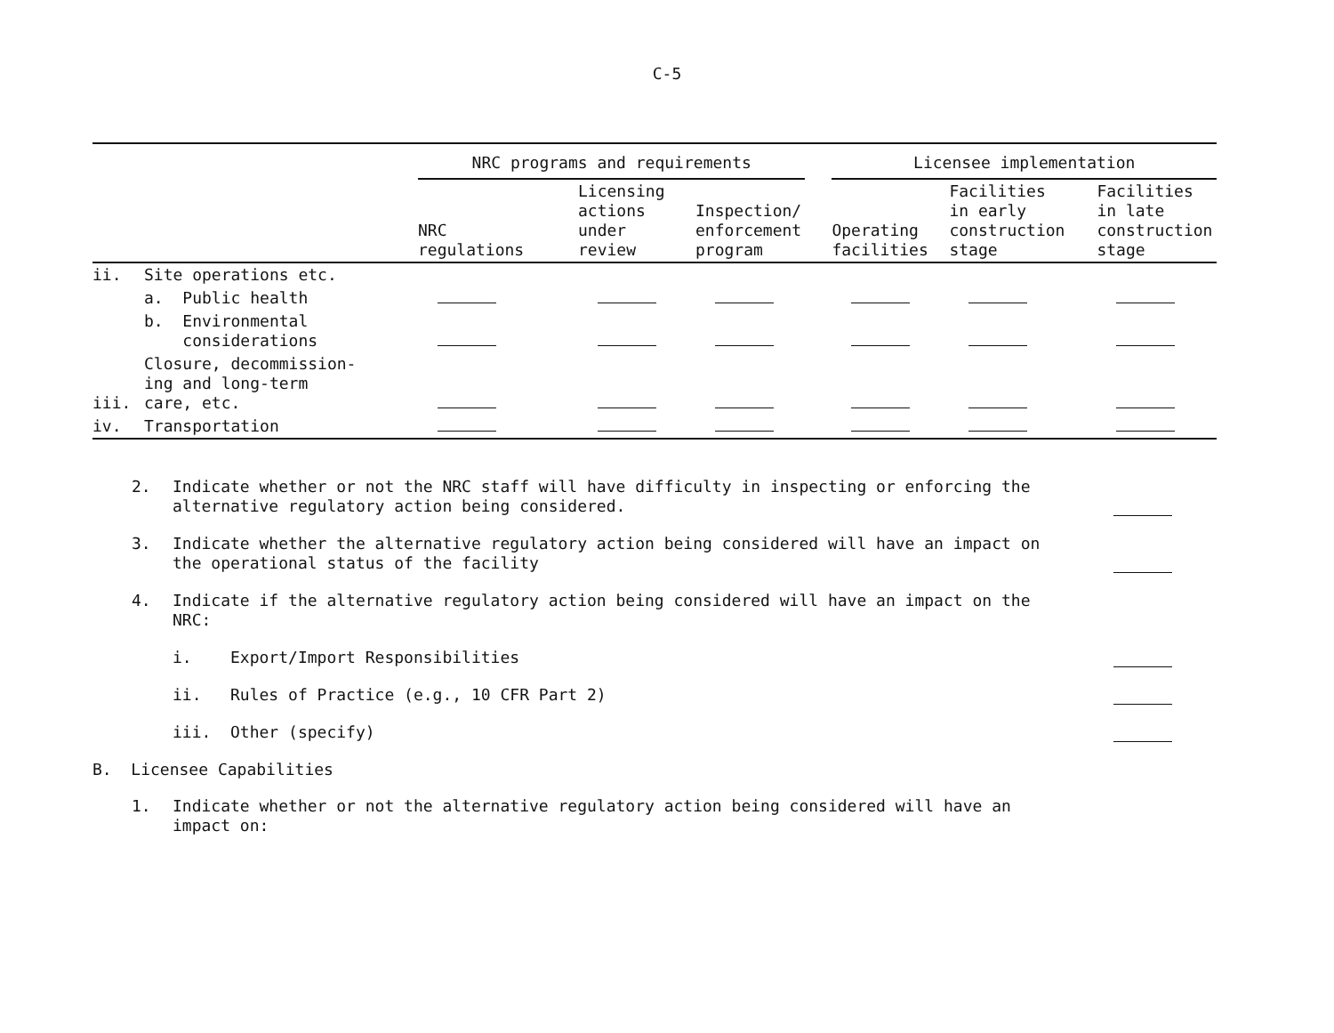C-5
| | | NRC programs and requirements | | | | Licensee implementation | | |
| | | NRC regulations | Licensing actions under review | Inspection/ enforcement program | | Operating facilities | Facilities in early construction stage | Facilities in late construction stage |
| ii. | Site operations etc. | | | | | | | |
| | a. Public health | | | | | | | |
| | b. Environmental considerations | | | | | | | |
| iii. | Closure, decommission- ing and long-term care, etc. | | | | | | | |
| iv. | Transportation | | | | | | | |
2.
Indicate whether or not the NRC staff will have difficulty in inspecting or enforcing the alternative regulatory action being considered.
3.
Indicate whether the alternative regulatory action being considered will have an impact on the operational status of the facility
4.
Indicate if the alternative regulatory action being considered will have an impact on the NRC:
i. Export/Import Responsibilities
ii. Rules of Practice (e.g., 10 CFR Part 2)
iii. Other (specify)
B. Licensee Capabilities
1.
Indicate whether or not the alternative regulatory action being considered will have an impact on: